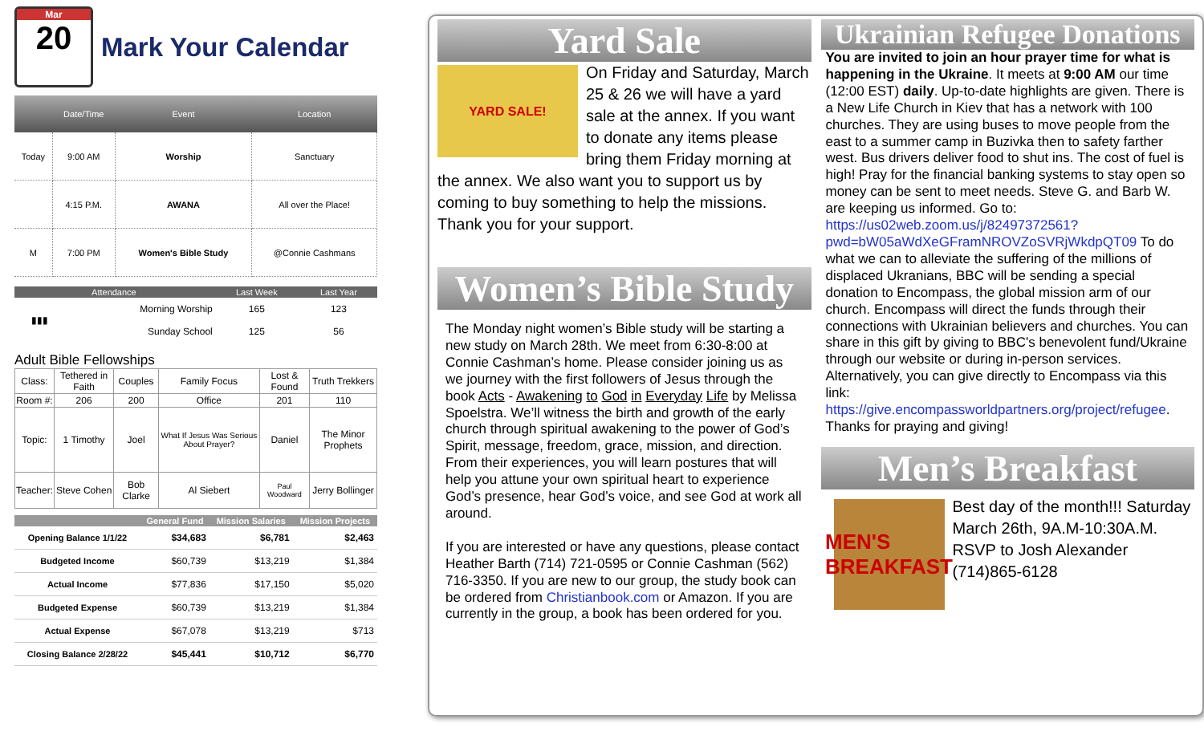Mar
20
Mark Your Calendar
| | Date/Time | Event | Location |
| --- | --- | --- | --- |
| Today | 9:00 AM | Worship | Sanctuary |
| | 4:15 P.M. | AWANA | All over the Place! |
| M | 7:00 PM | Women's Bible Study | @Connie Cashmans |
| Attendance | | Last Week | Last Year |
| --- | --- | --- | --- |
| ▮▮▮ | Morning Worship | 165 | 123 |
| | Sunday School | 125 | 56 |
Adult Bible Fellowships
| Class: | Tethered in Faith | Couples | Family Focus | Lost & Found | Truth Trekkers |
| Room #: | 206 | 200 | Office | 201 | 110 |
| Topic: | 1 Timothy | Joel | What If Jesus Was Serious About Prayer? | Daniel | The Minor Prophets |
| Teacher: | Steve Cohen | Bob Clarke | Al Siebert | Paul Woodward | Jerry Bollinger |
| | General Fund | Mission Salaries | Mission Projects |
| --- | --- | --- | --- |
| Opening Balance 1/1/22 | $34,683 | $6,781 | $2,463 |
| Budgeted Income | $60,739 | $13,219 | $1,384 |
| Actual Income | $77,836 | $17,150 | $5,020 |
| Budgeted Expense | $60,739 | $13,219 | $1,384 |
| Actual Expense | $67,078 | $13,219 | $713 |
| Closing Balance 2/28/22 | $45,441 | $10,712 | $6,770 |
Yard Sale
YARD SALE!
On Friday and Saturday, March 25 & 26 we will have a yard sale at the annex. If you want to donate any items please bring them Friday morning at the annex. We also want you to support us by coming to buy something to help the missions. Thank you for your support.
Women’s Bible Study
The Monday night women’s Bible study will be starting a new study on March 28th. We meet from 6:30-8:00 at Connie Cashman’s home. Please consider joining us as we journey with the first followers of Jesus through the book Acts - Awakening to God in Everyday Life by Melissa Spoelstra. We’ll witness the birth and growth of the early church through spiritual awakening to the power of God’s Spirit, message, freedom, grace, mission, and direction. From their experiences, you will learn postures that will help you attune your own spiritual heart to experience God’s presence, hear God’s voice, and see God at work all around.
If you are interested or have any questions, please contact Heather Barth (714) 721-0595 or Connie Cashman (562) 716-3350. If you are new to our group, the study book can be ordered from Christianbook.com or Amazon. If you are currently in the group, a book has been ordered for you.
Ukrainian Refugee Donations
You are invited to join an hour prayer time for what is happening in the Ukraine. It meets at 9:00 AM our time (12:00 EST) daily. Up-to-date highlights are given. There is a New Life Church in Kiev that has a network with 100 churches. They are using buses to move people from the east to a summer camp in Buzivka then to safety farther west. Bus drivers deliver food to shut ins. The cost of fuel is high! Pray for the financial banking systems to stay open so money can be sent to meet needs. Steve G. and Barb W. are keeping us informed. Go to: https://us02web.zoom.us/j/82497372561?pwd=bW05aWdXeGFramNROVZoSVRjWkdpQT09 To do what we can to alleviate the suffering of the millions of displaced Ukranians, BBC will be sending a special donation to Encompass, the global mission arm of our church. Encompass will direct the funds through their connections with Ukrainian believers and churches. You can share in this gift by giving to BBC's benevolent fund/Ukraine through our website or during in-person services. Alternatively, you can give directly to Encompass via this link: https://give.encompassworldpartners.org/project/refugee. Thanks for praying and giving!
Men’s Breakfast
MEN'S BREAKFAST
Best day of the month!!! Saturday March 26th, 9A.M-10:30A.M. RSVP to Josh Alexander (714)865-6128